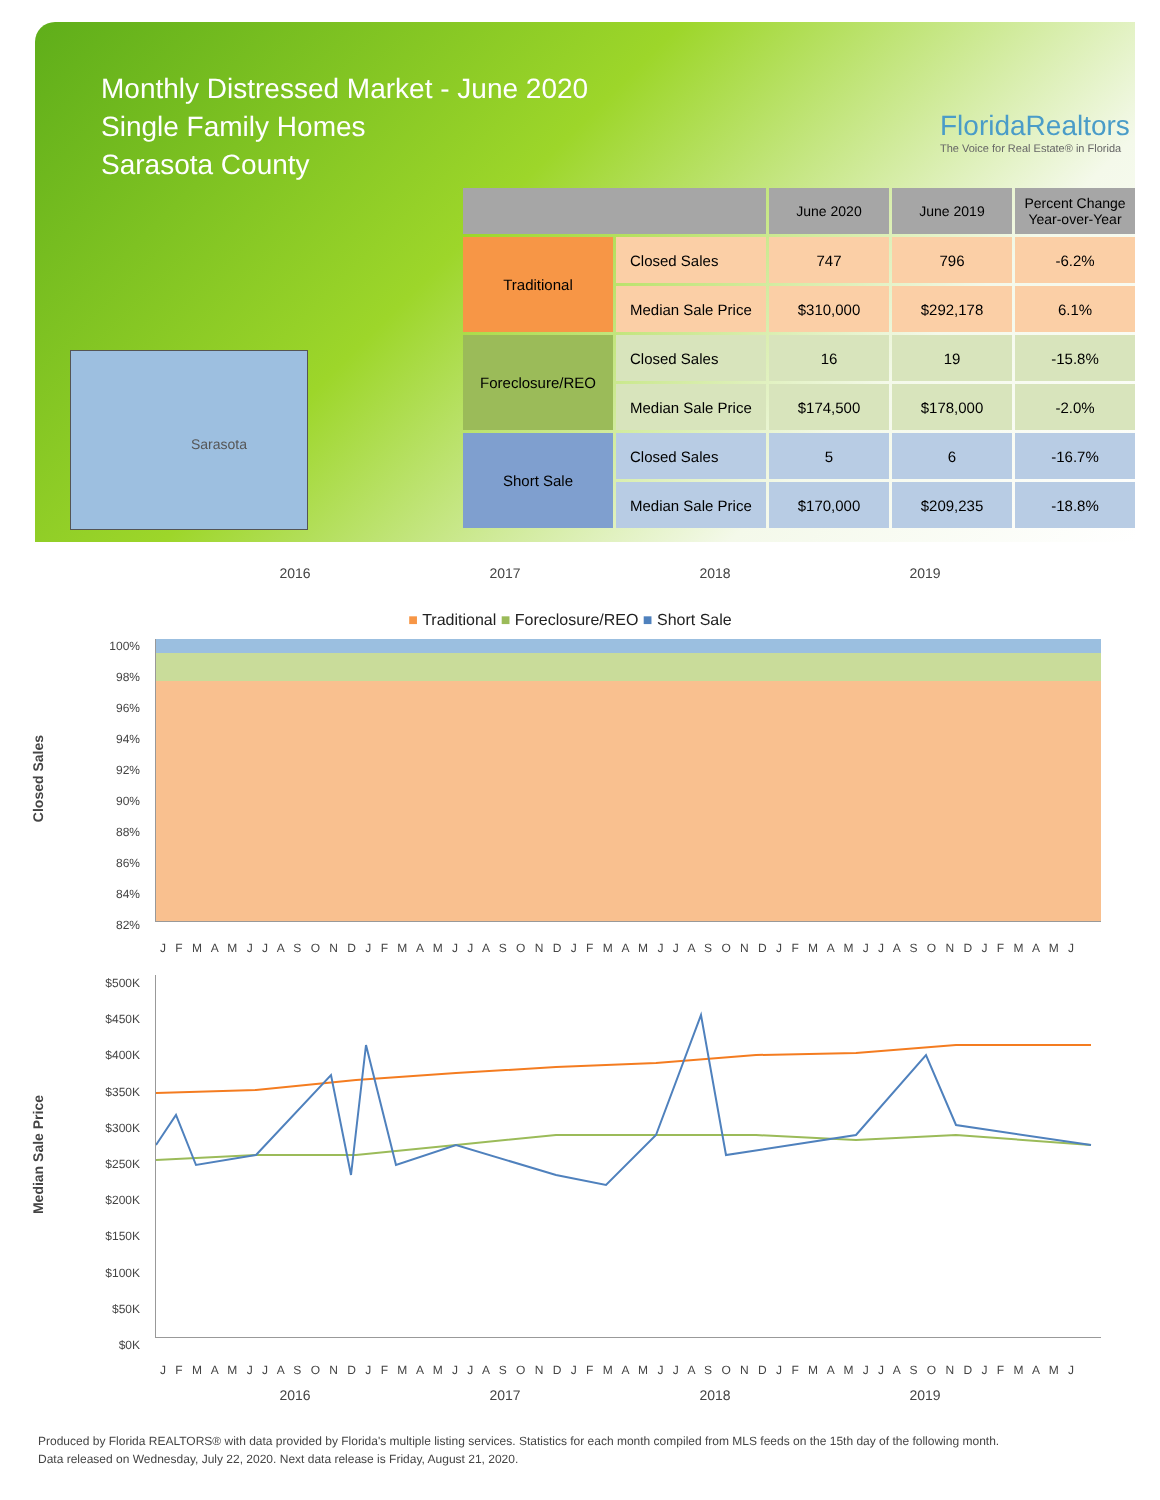Monthly Distressed Market - June 2020
Single Family Homes
Sarasota County
FloridaRealtors
The Voice for Real Estate® in Florida
Sarasota
| | | June 2020 | June 2019 | Percent Change Year-over-Year |
| --- | --- | --- | --- | --- |
| Traditional | Closed Sales | 747 | 796 | -6.2% |
| | Median Sale Price | $310,000 | $292,178 | 6.1% |
| Foreclosure/REO | Closed Sales | 16 | 19 | -15.8% |
| | Median Sale Price | $174,500 | $178,000 | -2.0% |
| Short Sale | Closed Sales | 5 | 6 | -16.7% |
| | Median Sale Price | $170,000 | $209,235 | -18.8% |
2016 2017 2018 2019
■ Traditional ■ Foreclosure/REO ■ Short Sale
Closed Sales
100%
98%
96%
94%
92%
90%
88%
86%
84%
82%
J F M A M J J A S O N D J F M A M J J A S O N D J F M A M J J A S O N D J F M A M J J A S O N D J F M A M J
Median Sale Price
$500K
$450K
$400K
$350K
$300K
$250K
$200K
$150K
$100K
$50K
$0K
J F M A M J J A S O N D J F M A M J J A S O N D J F M A M J J A S O N D J F M A M J J A S O N D J F M A M J
2016 2017 2018 2019
Produced by Florida REALTORS® with data provided by Florida's multiple listing services. Statistics for each month compiled from MLS feeds on the 15th day of the following month.
Data released on Wednesday, July 22, 2020. Next data release is Friday, August 21, 2020.